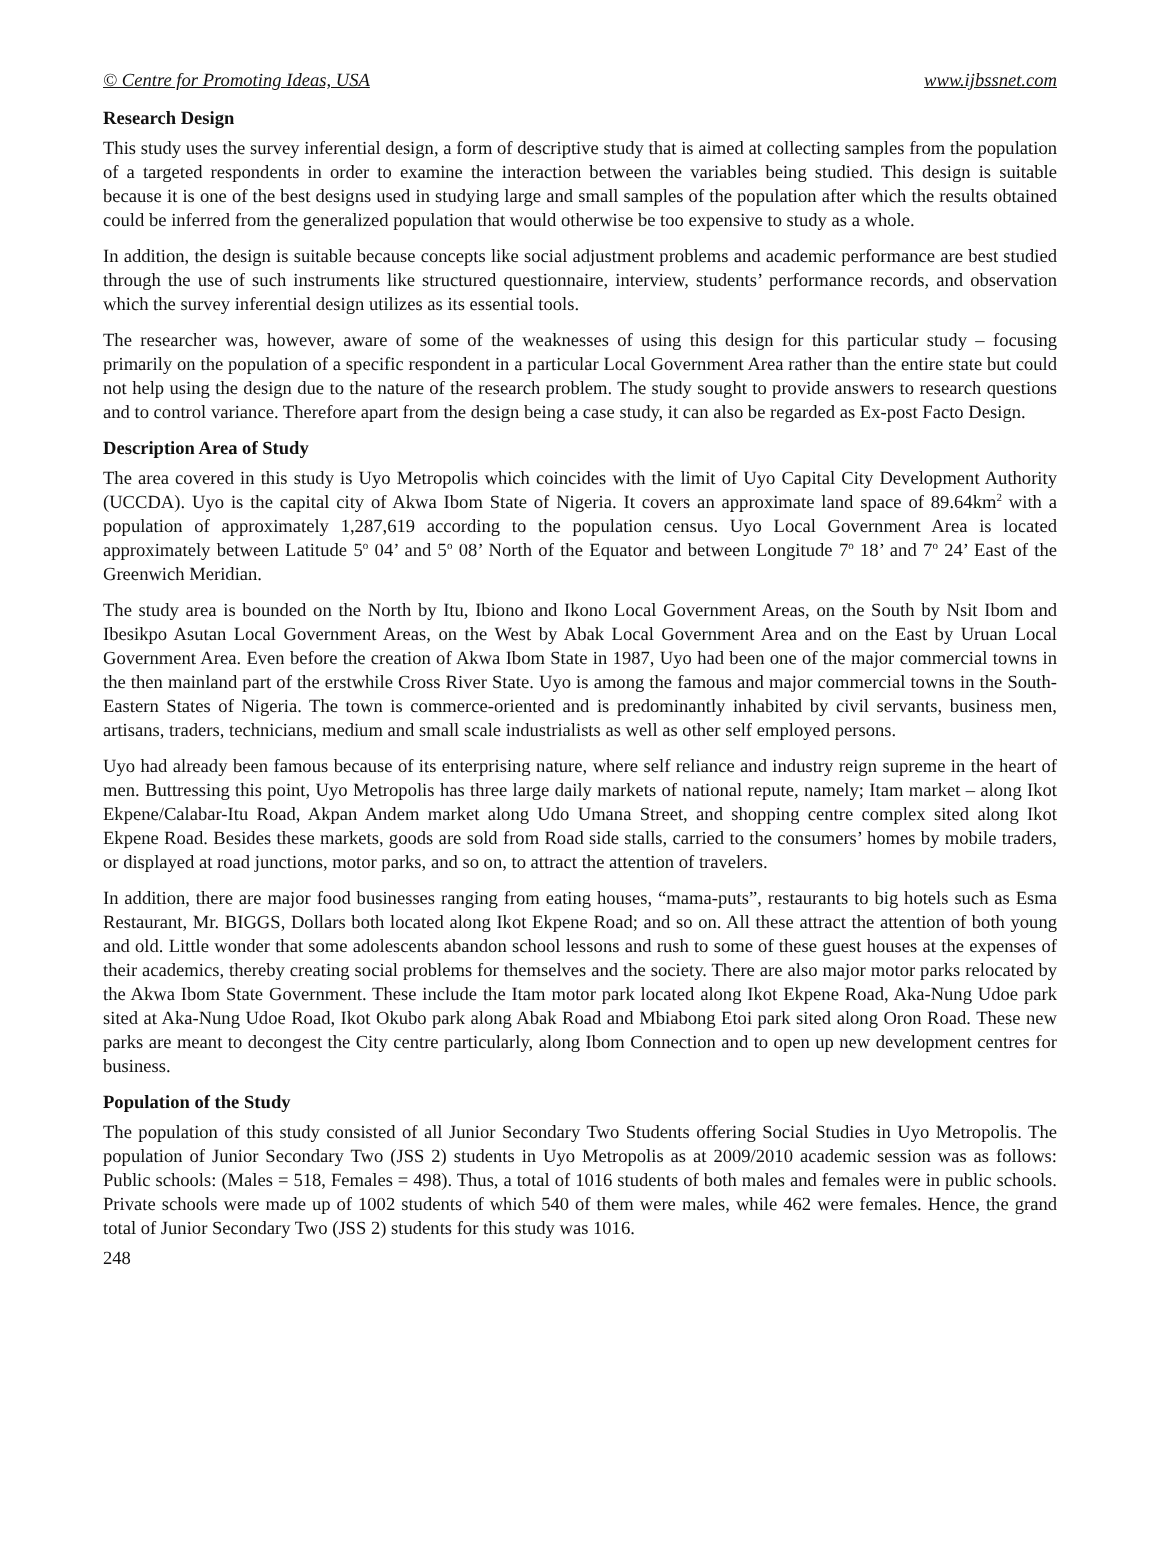© Centre for Promoting Ideas, USA www.ijbssnet.com
Research Design
This study uses the survey inferential design, a form of descriptive study that is aimed at collecting samples from the population of a targeted respondents in order to examine the interaction between the variables being studied. This design is suitable because it is one of the best designs used in studying large and small samples of the population after which the results obtained could be inferred from the generalized population that would otherwise be too expensive to study as a whole.
In addition, the design is suitable because concepts like social adjustment problems and academic performance are best studied through the use of such instruments like structured questionnaire, interview, students’ performance records, and observation which the survey inferential design utilizes as its essential tools.
The researcher was, however, aware of some of the weaknesses of using this design for this particular study – focusing primarily on the population of a specific respondent in a particular Local Government Area rather than the entire state but could not help using the design due to the nature of the research problem. The study sought to provide answers to research questions and to control variance. Therefore apart from the design being a case study, it can also be regarded as Ex-post Facto Design.
Description Area of Study
The area covered in this study is Uyo Metropolis which coincides with the limit of Uyo Capital City Development Authority (UCCDA). Uyo is the capital city of Akwa Ibom State of Nigeria. It covers an approximate land space of 89.64km<sup>2</sup> with a population of approximately 1,287,619 according to the population census. Uyo Local Government Area is located approximately between Latitude 5<sup>o</sup> 04’ and 5<sup>o</sup> 08’ North of the Equator and between Longitude 7<sup>o</sup> 18’ and 7<sup>o</sup> 24’ East of the Greenwich Meridian.
The study area is bounded on the North by Itu, Ibiono and Ikono Local Government Areas, on the South by Nsit Ibom and Ibesikpo Asutan Local Government Areas, on the West by Abak Local Government Area and on the East by Uruan Local Government Area. Even before the creation of Akwa Ibom State in 1987, Uyo had been one of the major commercial towns in the then mainland part of the erstwhile Cross River State. Uyo is among the famous and major commercial towns in the South-Eastern States of Nigeria. The town is commerce-oriented and is predominantly inhabited by civil servants, business men, artisans, traders, technicians, medium and small scale industrialists as well as other self employed persons.
Uyo had already been famous because of its enterprising nature, where self reliance and industry reign supreme in the heart of men. Buttressing this point, Uyo Metropolis has three large daily markets of national repute, namely; Itam market – along Ikot Ekpene/Calabar-Itu Road, Akpan Andem market along Udo Umana Street, and shopping centre complex sited along Ikot Ekpene Road. Besides these markets, goods are sold from Road side stalls, carried to the consumers’ homes by mobile traders, or displayed at road junctions, motor parks, and so on, to attract the attention of travelers.
In addition, there are major food businesses ranging from eating houses, “mama-puts”, restaurants to big hotels such as Esma Restaurant, Mr. BIGGS, Dollars both located along Ikot Ekpene Road; and so on. All these attract the attention of both young and old. Little wonder that some adolescents abandon school lessons and rush to some of these guest houses at the expenses of their academics, thereby creating social problems for themselves and the society. There are also major motor parks relocated by the Akwa Ibom State Government. These include the Itam motor park located along Ikot Ekpene Road, Aka-Nung Udoe park sited at Aka-Nung Udoe Road, Ikot Okubo park along Abak Road and Mbiabong Etoi park sited along Oron Road. These new parks are meant to decongest the City centre particularly, along Ibom Connection and to open up new development centres for business.
Population of the Study
The population of this study consisted of all Junior Secondary Two Students offering Social Studies in Uyo Metropolis. The population of Junior Secondary Two (JSS 2) students in Uyo Metropolis as at 2009/2010 academic session was as follows: Public schools: (Males = 518, Females = 498). Thus, a total of 1016 students of both males and females were in public schools. Private schools were made up of 1002 students of which 540 of them were males, while 462 were females. Hence, the grand total of Junior Secondary Two (JSS 2) students for this study was 1016.
248